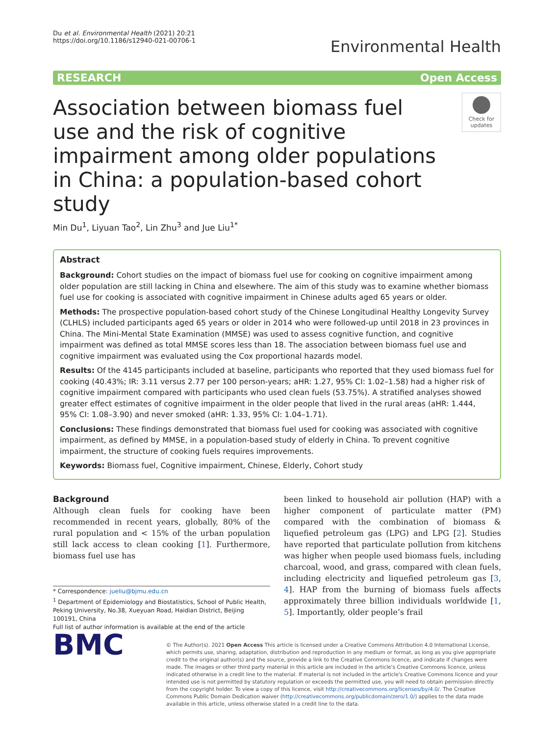Du et al. Environmental Health (2021) 20:21
https://doi.org/10.1186/s12940-021-00706-1
Environmental Health
RESEARCH Open Access
Association between biomass fuel use and the risk of cognitive impairment among older populations in China: a population-based cohort study
Check for updates
Min Du<sup>1</sup>, Liyuan Tao<sup>2</sup>, Lin Zhu<sup>3</sup> and Jue Liu<sup>1*</sup>
Abstract
Background: Cohort studies on the impact of biomass fuel use for cooking on cognitive impairment among older population are still lacking in China and elsewhere. The aim of this study was to examine whether biomass fuel use for cooking is associated with cognitive impairment in Chinese adults aged 65 years or older.
Methods: The prospective population-based cohort study of the Chinese Longitudinal Healthy Longevity Survey (CLHLS) included participants aged 65 years or older in 2014 who were followed-up until 2018 in 23 provinces in China. The Mini-Mental State Examination (MMSE) was used to assess cognitive function, and cognitive impairment was defined as total MMSE scores less than 18. The association between biomass fuel use and cognitive impairment was evaluated using the Cox proportional hazards model.
Results: Of the 4145 participants included at baseline, participants who reported that they used biomass fuel for cooking (40.43%; IR: 3.11 versus 2.77 per 100 person-years; aHR: 1.27, 95% CI: 1.02–1.58) had a higher risk of cognitive impairment compared with participants who used clean fuels (53.75%). A stratified analyses showed greater effect estimates of cognitive impairment in the older people that lived in the rural areas (aHR: 1.444, 95% CI: 1.08–3.90) and never smoked (aHR: 1.33, 95% CI: 1.04–1.71).
Conclusions: These findings demonstrated that biomass fuel used for cooking was associated with cognitive impairment, as defined by MMSE, in a population-based study of elderly in China. To prevent cognitive impairment, the structure of cooking fuels requires improvements.
Keywords: Biomass fuel, Cognitive impairment, Chinese, Elderly, Cohort study
Background
Although clean fuels for cooking have been recommended in recent years, globally, 80% of the rural population and < 15% of the urban population still lack access to clean cooking [1]. Furthermore, biomass fuel use has
* Correspondence: jueliu@bjmu.edu.cn
<sup>1</sup> Department of Epidemiology and Biostatistics, School of Public Health, Peking University, No.38, Xueyuan Road, Haidian District, Beijing 100191, China
Full list of author information is available at the end of the article
been linked to household air pollution (HAP) with a higher component of particulate matter (PM) compared with the combination of biomass & liquefied petroleum gas (LPG) and LPG [2]. Studies have reported that particulate pollution from kitchens was higher when people used biomass fuels, including charcoal, wood, and grass, compared with clean fuels, including electricity and liquefied petroleum gas [3, 4]. HAP from the burning of biomass fuels affects approximately three billion individuals worldwide [1, 5]. Importantly, older people’s frail
BMC
© The Author(s). 2021 Open Access This article is licensed under a Creative Commons Attribution 4.0 International License, which permits use, sharing, adaptation, distribution and reproduction in any medium or format, as long as you give appropriate credit to the original author(s) and the source, provide a link to the Creative Commons licence, and indicate if changes were made. The images or other third party material in this article are included in the article's Creative Commons licence, unless indicated otherwise in a credit line to the material. If material is not included in the article's Creative Commons licence and your intended use is not permitted by statutory regulation or exceeds the permitted use, you will need to obtain permission directly from the copyright holder. To view a copy of this licence, visit http://creativecommons.org/licenses/by/4.0/. The Creative Commons Public Domain Dedication waiver (http://creativecommons.org/publicdomain/zero/1.0/) applies to the data made available in this article, unless otherwise stated in a credit line to the data.